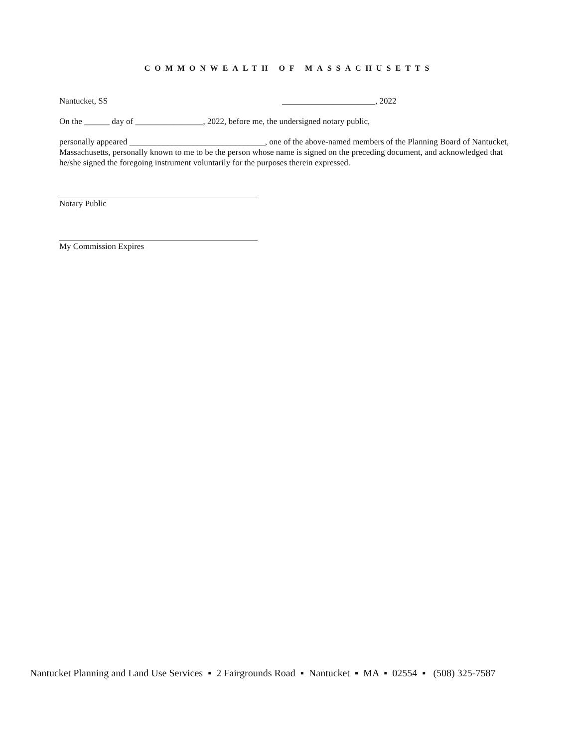COMMONWEALTH OF MASSACHUSETTS
Nantucket, SS ______________________, 2022
On the ______ day of ________________, 2022, before me, the undersigned notary public,
personally appeared ________________________________, one of the above-named members of the Planning Board of Nantucket, Massachusetts, personally known to me to be the person whose name is signed on the preceding document, and acknowledged that he/she signed the foregoing instrument voluntarily for the purposes therein expressed.
Notary Public
My Commission Expires
Nantucket Planning and Land Use Services ▪ 2 Fairgrounds Road ▪ Nantucket ▪ MA ▪ 02554 ▪ (508) 325-7587